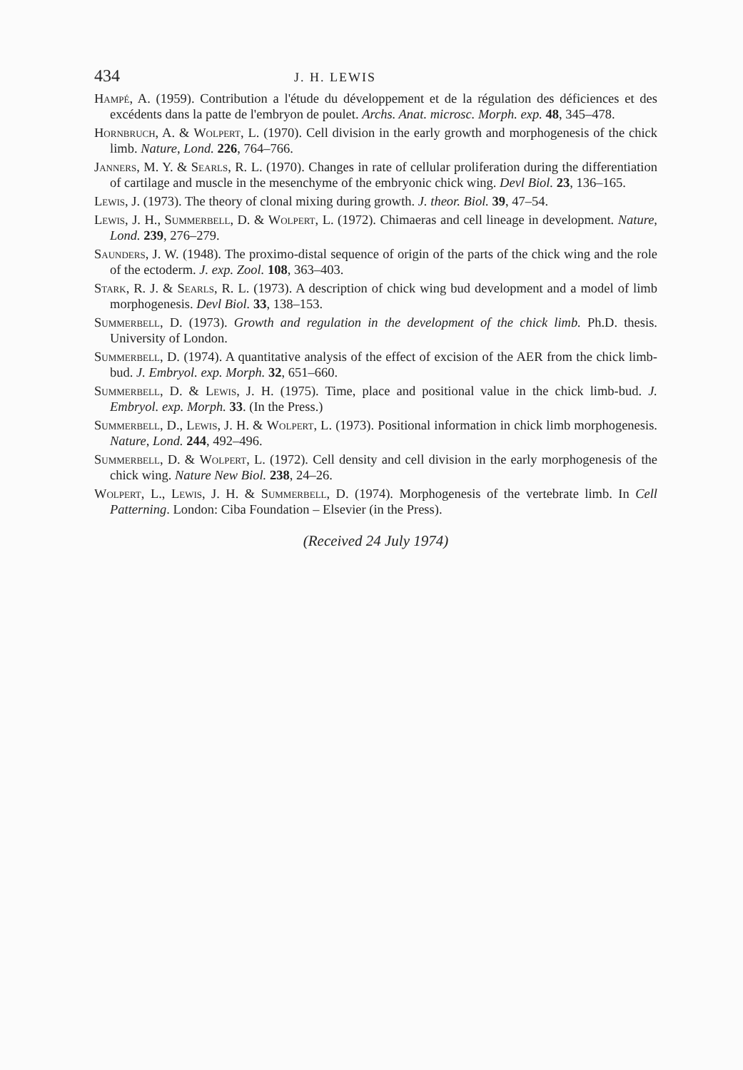434 J. H. LEWIS
Hampé, A. (1959). Contribution a l'étude du développement et de la régulation des déficiences et des excédents dans la patte de l'embryon de poulet. Archs. Anat. microsc. Morph. exp. 48, 345–478.
Hornbruch, A. & Wolpert, L. (1970). Cell division in the early growth and morphogenesis of the chick limb. Nature, Lond. 226, 764–766.
Janners, M. Y. & Searls, R. L. (1970). Changes in rate of cellular proliferation during the differentiation of cartilage and muscle in the mesenchyme of the embryonic chick wing. Devl Biol. 23, 136–165.
Lewis, J. (1973). The theory of clonal mixing during growth. J. theor. Biol. 39, 47–54.
Lewis, J. H., Summerbell, D. & Wolpert, L. (1972). Chimaeras and cell lineage in development. Nature, Lond. 239, 276–279.
Saunders, J. W. (1948). The proximo-distal sequence of origin of the parts of the chick wing and the role of the ectoderm. J. exp. Zool. 108, 363–403.
Stark, R. J. & Searls, R. L. (1973). A description of chick wing bud development and a model of limb morphogenesis. Devl Biol. 33, 138–153.
Summerbell, D. (1973). Growth and regulation in the development of the chick limb. Ph.D. thesis. University of London.
Summerbell, D. (1974). A quantitative analysis of the effect of excision of the AER from the chick limb-bud. J. Embryol. exp. Morph. 32, 651–660.
Summerbell, D. & Lewis, J. H. (1975). Time, place and positional value in the chick limb-bud. J. Embryol. exp. Morph. 33. (In the Press.)
Summerbell, D., Lewis, J. H. & Wolpert, L. (1973). Positional information in chick limb morphogenesis. Nature, Lond. 244, 492–496.
Summerbell, D. & Wolpert, L. (1972). Cell density and cell division in the early morphogenesis of the chick wing. Nature New Biol. 238, 24–26.
Wolpert, L., Lewis, J. H. & Summerbell, D. (1974). Morphogenesis of the vertebrate limb. In Cell Patterning. London: Ciba Foundation – Elsevier (in the Press).
(Received 24 July 1974)